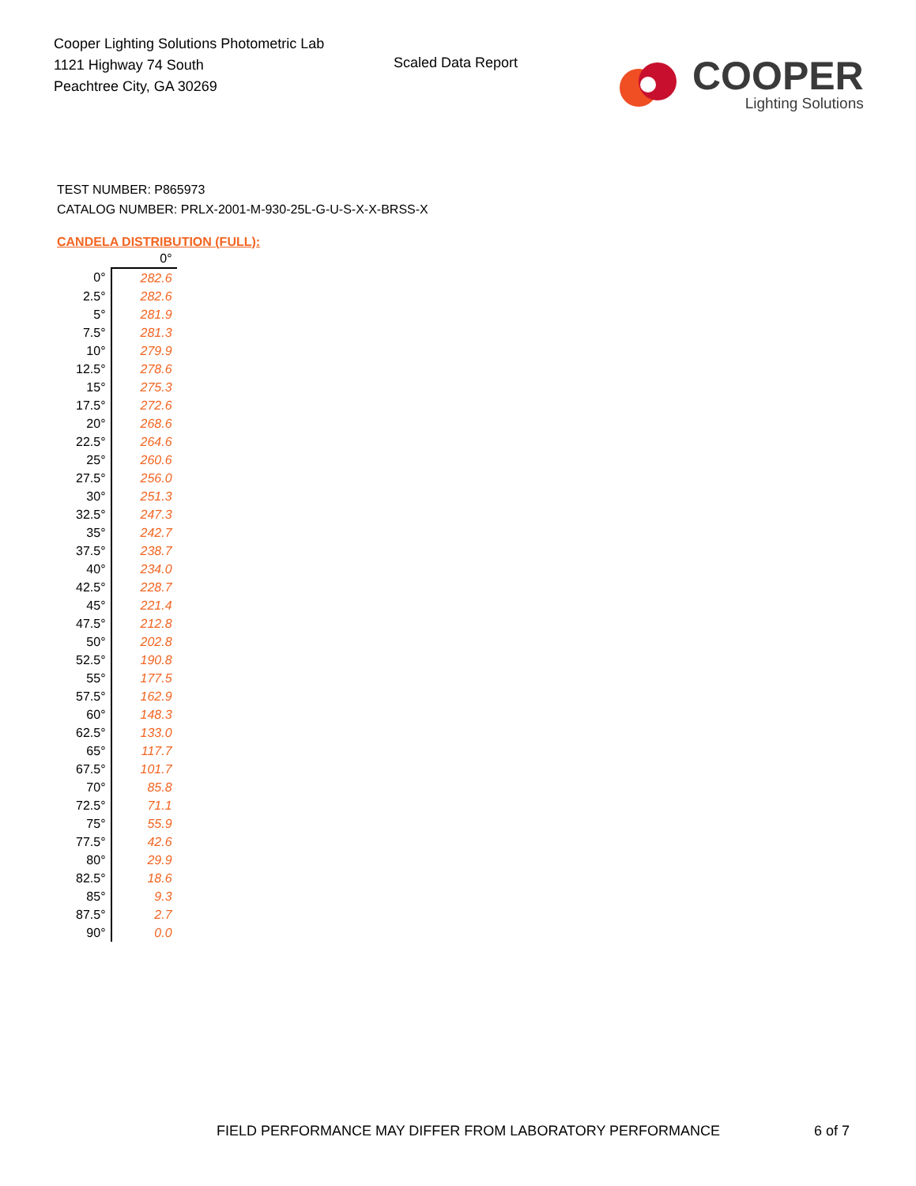Cooper Lighting Solutions Photometric Lab
1121 Highway 74 South
Peachtree City, GA 30269
Scaled Data Report
COOPER
Lighting Solutions
TEST NUMBER: P865973
CATALOG NUMBER: PRLX-2001-M-930-25L-G-U-S-X-X-BRSS-X
CANDELA DISTRIBUTION (FULL):
| | 0° |
| --- | --- |
| 0° | 282.6 |
| 2.5° | 282.6 |
| 5° | 281.9 |
| 7.5° | 281.3 |
| 10° | 279.9 |
| 12.5° | 278.6 |
| 15° | 275.3 |
| 17.5° | 272.6 |
| 20° | 268.6 |
| 22.5° | 264.6 |
| 25° | 260.6 |
| 27.5° | 256.0 |
| 30° | 251.3 |
| 32.5° | 247.3 |
| 35° | 242.7 |
| 37.5° | 238.7 |
| 40° | 234.0 |
| 42.5° | 228.7 |
| 45° | 221.4 |
| 47.5° | 212.8 |
| 50° | 202.8 |
| 52.5° | 190.8 |
| 55° | 177.5 |
| 57.5° | 162.9 |
| 60° | 148.3 |
| 62.5° | 133.0 |
| 65° | 117.7 |
| 67.5° | 101.7 |
| 70° | 85.8 |
| 72.5° | 71.1 |
| 75° | 55.9 |
| 77.5° | 42.6 |
| 80° | 29.9 |
| 82.5° | 18.6 |
| 85° | 9.3 |
| 87.5° | 2.7 |
| 90° | 0.0 |
FIELD PERFORMANCE MAY DIFFER FROM LABORATORY PERFORMANCE 6 of 7